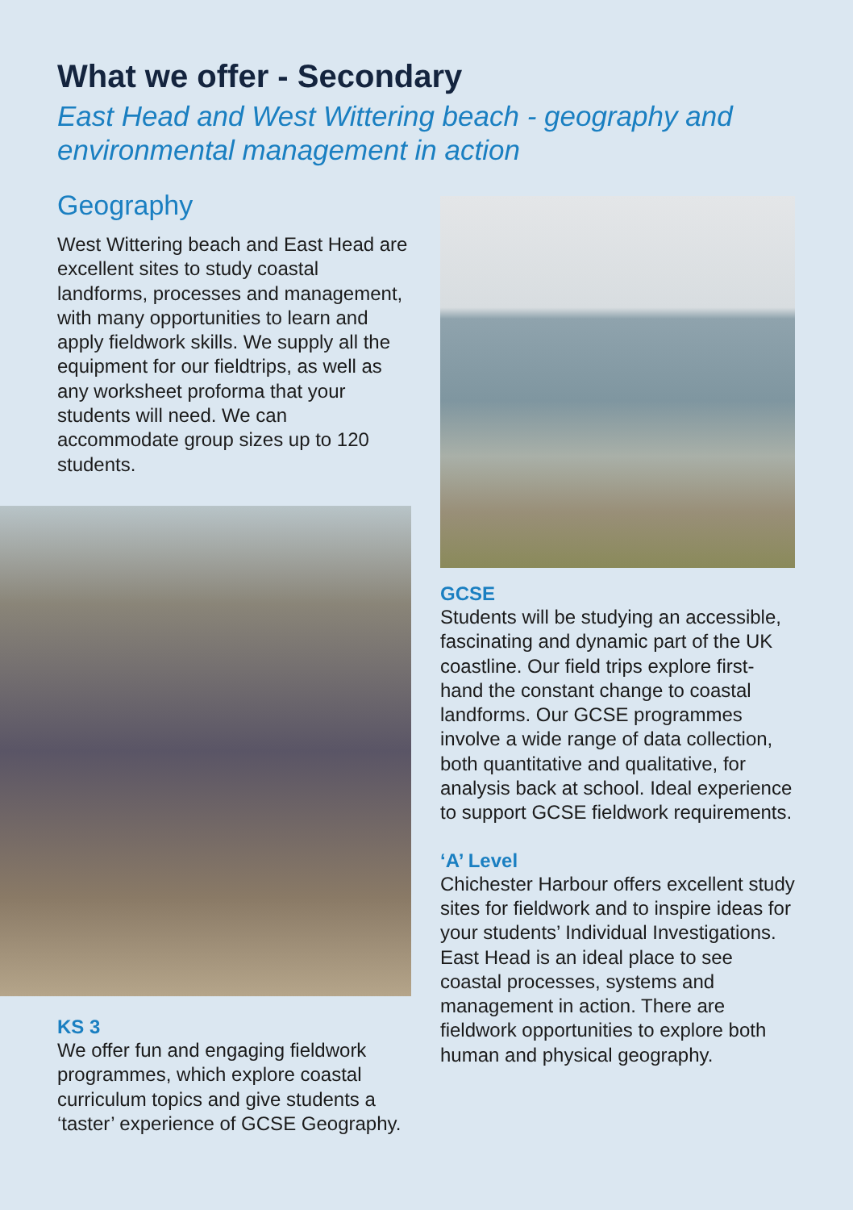What we offer - Secondary
East Head and West Wittering beach - geography and environmental management in action
Geography
West Wittering beach and East Head are excellent sites to study coastal landforms, processes and management, with many opportunities to learn and apply fieldwork skills. We supply all the equipment for our fieldtrips, as well as any worksheet proforma that your students will need. We can accommodate group sizes up to 120 students.
KS 3
We offer fun and engaging fieldwork programmes, which explore coastal curriculum topics and give students a ‘taster’ experience of GCSE Geography.
GCSE
Students will be studying an accessible, fascinating and dynamic part of the UK coastline. Our field trips explore first-hand the constant change to coastal landforms. Our GCSE programmes involve a wide range of data collection, both quantitative and qualitative, for analysis back at school. Ideal experience to support GCSE fieldwork requirements.
‘A’ Level
Chichester Harbour offers excellent study sites for fieldwork and to inspire ideas for your students’ Individual Investigations. East Head is an ideal place to see coastal processes, systems and management in action. There are fieldwork opportunities to explore both human and physical geography.